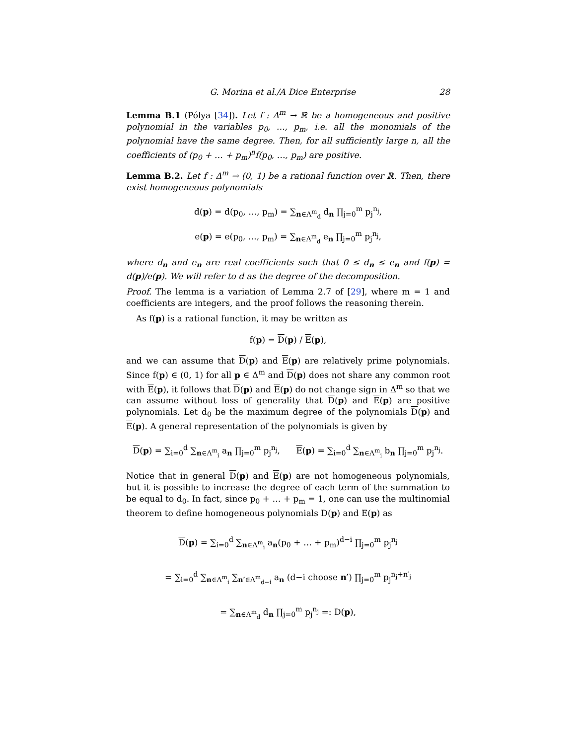G. Morina et al./A Dice Enterprise 28
Lemma B.1 (Pólya [34]). Let f : Δ<sup>m</sup> → ℝ be a homogeneous and positive polynomial in the variables p<sub>0</sub>, …, p<sub>m</sub>, i.e. all the monomials of the polynomial have the same degree. Then, for all sufficiently large n, all the coefficients of (p<sub>0</sub> + … + p<sub>m</sub>)<sup>n</sup>f(p<sub>0</sub>, …, p<sub>m</sub>) are positive.
Lemma B.2. Let f : Δ<sup>m</sup> → (0, 1) be a rational function over ℝ. Then, there exist homogeneous polynomials
d(p) = d(p<sub>0</sub>, …, p<sub>m</sub>) = ∑<sub>n∈Λ<sup>m</sup><sub>d</sub></sub> d<sub>n</sub> ∏<sub>j=0</sub><sup>m</sup> p<sub>j</sub><sup>n<sub>j</sub></sup>,
e(p) = e(p<sub>0</sub>, …, p<sub>m</sub>) = ∑<sub>n∈Λ<sup>m</sup><sub>d</sub></sub> e<sub>n</sub> ∏<sub>j=0</sub><sup>m</sup> p<sub>j</sub><sup>n<sub>j</sub></sup>,
where d<sub>n</sub> and e<sub>n</sub> are real coefficients such that 0 ≤ d<sub>n</sub> ≤ e<sub>n</sub> and f(p) = d(p)/e(p). We will refer to d as the degree of the decomposition.
Proof. The lemma is a variation of Lemma 2.7 of [29], where m = 1 and coefficients are integers, and the proof follows the reasoning therein.
As f(p) is a rational function, it may be written as
f(p) = D(p) / E(p),
and we can assume that D(p) and E(p) are relatively prime polynomials. Since f(p) ∈ (0, 1) for all p ∈ Δ<sup>m</sup> and D(p) does not share any common root with E(p), it follows that D(p) and E(p) do not change sign in Δ<sup>m</sup> so that we can assume without loss of generality that D(p) and E(p) are positive polynomials. Let d<sub>0</sub> be the maximum degree of the polynomials D(p) and E(p). A general representation of the polynomials is given by
D(p) = ∑<sub>i=0</sub><sup>d</sup> ∑<sub>n∈Λ<sup>m</sup><sub>i</sub></sub> a<sub>n</sub> ∏<sub>j=0</sub><sup>m</sup> p<sub>j</sub><sup>n<sub>j</sub></sup>, E(p) = ∑<sub>i=0</sub><sup>d</sup> ∑<sub>n∈Λ<sup>m</sup><sub>i</sub></sub> b<sub>n</sub> ∏<sub>j=0</sub><sup>m</sup> p<sub>j</sub><sup>n<sub>j</sub></sup>.
Notice that in general D(p) and E(p) are not homogeneous polynomials, but it is possible to increase the degree of each term of the summation to be equal to d<sub>0</sub>. In fact, since p<sub>0</sub> + … + p<sub>m</sub> = 1, one can use the multinomial theorem to define homogeneous polynomials D(p) and E(p) as
D(p) = ∑<sub>i=0</sub><sup>d</sup> ∑<sub>n∈Λ<sup>m</sup><sub>i</sub></sub> a<sub>n</sub>(p<sub>0</sub> + … + p<sub>m</sub>)<sup>d−i</sup> ∏<sub>j=0</sub><sup>m</sup> p<sub>j</sub><sup>n<sub>j</sub></sup>
= ∑<sub>i=0</sub><sup>d</sup> ∑<sub>n∈Λ<sup>m</sup><sub>i</sub></sub> ∑<sub>n′∈Λ<sup>m</sup><sub>d−i</sub></sub> a<sub>n</sub> (d−i choose n′) ∏<sub>j=0</sub><sup>m</sup> p<sub>j</sub><sup>n<sub>j</sub>+n′<sub>j</sub></sup>
= ∑<sub>n∈Λ<sup>m</sup><sub>d</sub></sub> d<sub>n</sub> ∏<sub>j=0</sub><sup>m</sup> p<sub>j</sub><sup>n<sub>j</sub></sup> =: D(p),